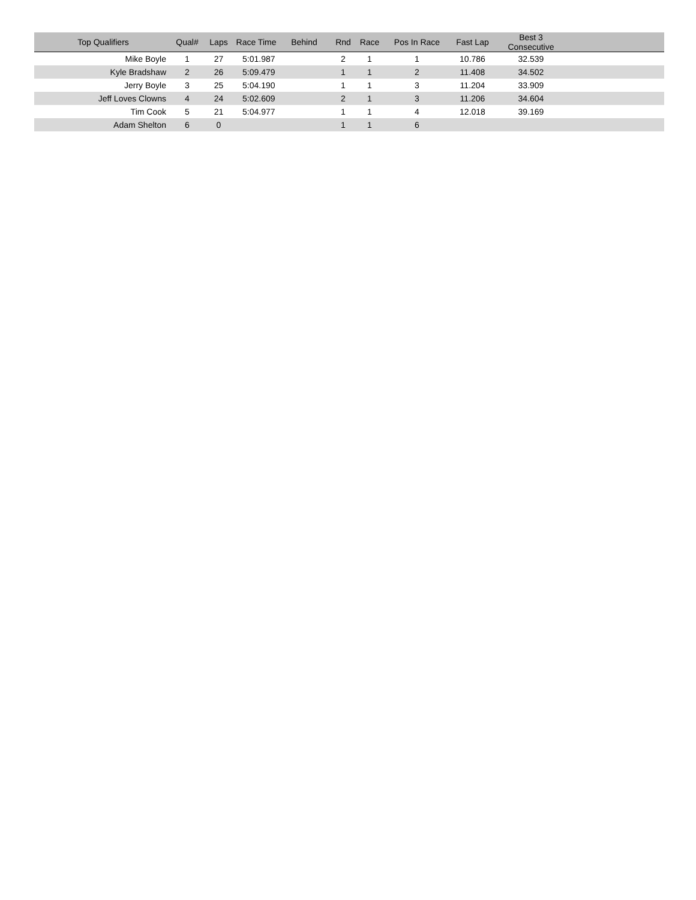| Top Qualifiers | Qual# | Laps | Race Time | Behind | Rnd | Race | Pos In Race | Fast Lap | Best 3 Consecutive | |
| --- | --- | --- | --- | --- | --- | --- | --- | --- | --- | --- |
| Mike Boyle | 1 | 27 | 5:01.987 | | 2 | 1 | 1 | 10.786 | 32.539 | |
| Kyle Bradshaw | 2 | 26 | 5:09.479 | | 1 | 1 | 2 | 11.408 | 34.502 | |
| Jerry Boyle | 3 | 25 | 5:04.190 | | 1 | 1 | 3 | 11.204 | 33.909 | |
| Jeff Loves Clowns | 4 | 24 | 5:02.609 | | 2 | 1 | 3 | 11.206 | 34.604 | |
| Tim Cook | 5 | 21 | 5:04.977 | | 1 | 1 | 4 | 12.018 | 39.169 | |
| Adam Shelton | 6 | 0 | | | 1 | 1 | 6 | | | |